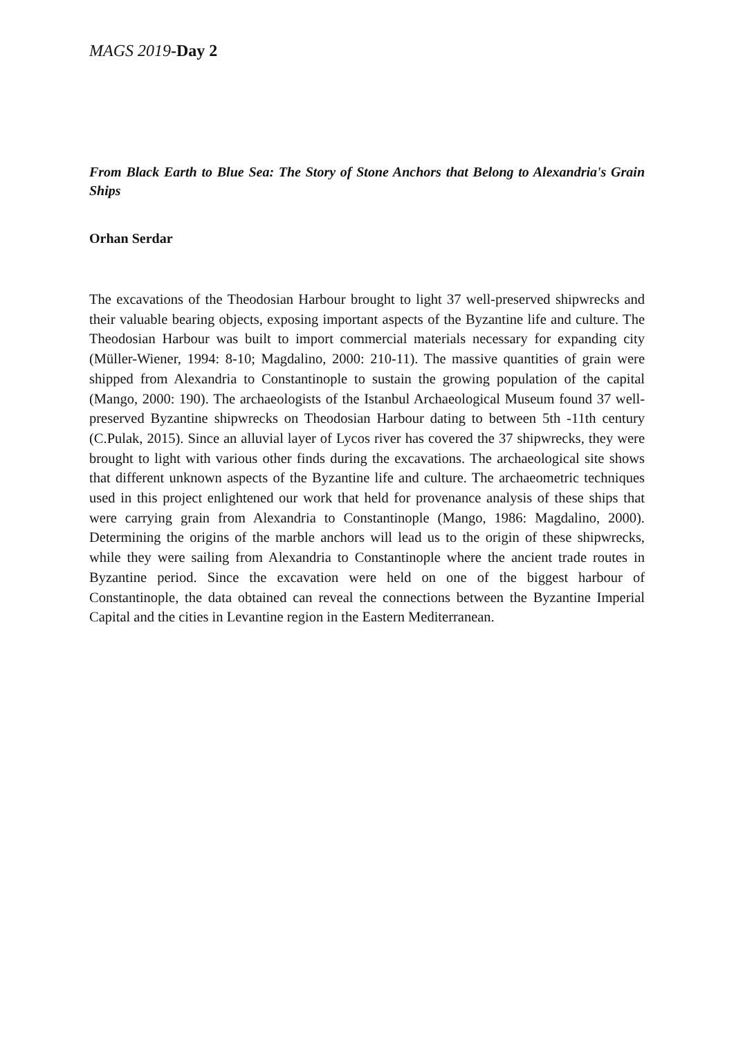MAGS 2019-Day 2
From Black Earth to Blue Sea: The Story of Stone Anchors that Belong to Alexandria's Grain Ships
Orhan Serdar
The excavations of the Theodosian Harbour brought to light 37 well-preserved shipwrecks and their valuable bearing objects, exposing important aspects of the Byzantine life and culture. The Theodosian Harbour was built to import commercial materials necessary for expanding city (Müller-Wiener, 1994: 8-10; Magdalino, 2000: 210-11). The massive quantities of grain were shipped from Alexandria to Constantinople to sustain the growing population of the capital (Mango, 2000: 190). The archaeologists of the Istanbul Archaeological Museum found 37 well-preserved Byzantine shipwrecks on Theodosian Harbour dating to between 5th -11th century (C.Pulak, 2015). Since an alluvial layer of Lycos river has covered the 37 shipwrecks, they were brought to light with various other finds during the excavations. The archaeological site shows that different unknown aspects of the Byzantine life and culture. The archaeometric techniques used in this project enlightened our work that held for provenance analysis of these ships that were carrying grain from Alexandria to Constantinople (Mango, 1986: Magdalino, 2000). Determining the origins of the marble anchors will lead us to the origin of these shipwrecks, while they were sailing from Alexandria to Constantinople where the ancient trade routes in Byzantine period. Since the excavation were held on one of the biggest harbour of Constantinople, the data obtained can reveal the connections between the Byzantine Imperial Capital and the cities in Levantine region in the Eastern Mediterranean.